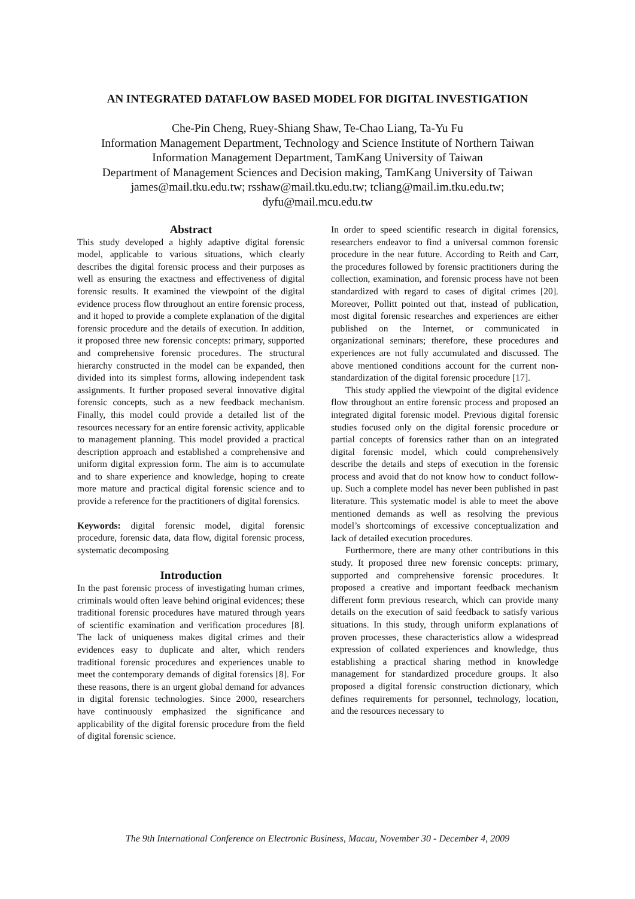AN INTEGRATED DATAFLOW BASED MODEL FOR DIGITAL INVESTIGATION
Che-Pin Cheng, Ruey-Shiang Shaw, Te-Chao Liang, Ta-Yu Fu
Information Management Department, Technology and Science Institute of Northern Taiwan
Information Management Department, TamKang University of Taiwan
Department of Management Sciences and Decision making, TamKang University of Taiwan
james@mail.tku.edu.tw; rsshaw@mail.tku.edu.tw; tcliang@mail.im.tku.edu.tw;
dyfu@mail.mcu.edu.tw
Abstract
This study developed a highly adaptive digital forensic model, applicable to various situations, which clearly describes the digital forensic process and their purposes as well as ensuring the exactness and effectiveness of digital forensic results. It examined the viewpoint of the digital evidence process flow throughout an entire forensic process, and it hoped to provide a complete explanation of the digital forensic procedure and the details of execution. In addition, it proposed three new forensic concepts: primary, supported and comprehensive forensic procedures. The structural hierarchy constructed in the model can be expanded, then divided into its simplest forms, allowing independent task assignments. It further proposed several innovative digital forensic concepts, such as a new feedback mechanism. Finally, this model could provide a detailed list of the resources necessary for an entire forensic activity, applicable to management planning. This model provided a practical description approach and established a comprehensive and uniform digital expression form. The aim is to accumulate and to share experience and knowledge, hoping to create more mature and practical digital forensic science and to provide a reference for the practitioners of digital forensics.
Keywords: digital forensic model, digital forensic procedure, forensic data, data flow, digital forensic process, systematic decomposing
Introduction
In the past forensic process of investigating human crimes, criminals would often leave behind original evidences; these traditional forensic procedures have matured through years of scientific examination and verification procedures [8]. The lack of uniqueness makes digital crimes and their evidences easy to duplicate and alter, which renders traditional forensic procedures and experiences unable to meet the contemporary demands of digital forensics [8]. For these reasons, there is an urgent global demand for advances in digital forensic technologies. Since 2000, researchers have continuously emphasized the significance and applicability of the digital forensic procedure from the field of digital forensic science.
In order to speed scientific research in digital forensics, researchers endeavor to find a universal common forensic procedure in the near future. According to Reith and Carr, the procedures followed by forensic practitioners during the collection, examination, and forensic process have not been standardized with regard to cases of digital crimes [20]. Moreover, Pollitt pointed out that, instead of publication, most digital forensic researches and experiences are either published on the Internet, or communicated in organizational seminars; therefore, these procedures and experiences are not fully accumulated and discussed. The above mentioned conditions account for the current non-standardization of the digital forensic procedure [17].
This study applied the viewpoint of the digital evidence flow throughout an entire forensic process and proposed an integrated digital forensic model. Previous digital forensic studies focused only on the digital forensic procedure or partial concepts of forensics rather than on an integrated digital forensic model, which could comprehensively describe the details and steps of execution in the forensic process and avoid that do not know how to conduct follow-up. Such a complete model has never been published in past literature. This systematic model is able to meet the above mentioned demands as well as resolving the previous model’s shortcomings of excessive conceptualization and lack of detailed execution procedures.
Furthermore, there are many other contributions in this study. It proposed three new forensic concepts: primary, supported and comprehensive forensic procedures. It proposed a creative and important feedback mechanism different form previous research, which can provide many details on the execution of said feedback to satisfy various situations. In this study, through uniform explanations of proven processes, these characteristics allow a widespread expression of collated experiences and knowledge, thus establishing a practical sharing method in knowledge management for standardized procedure groups. It also proposed a digital forensic construction dictionary, which defines requirements for personnel, technology, location, and the resources necessary to
The 9th International Conference on Electronic Business, Macau, November 30 - December 4, 2009